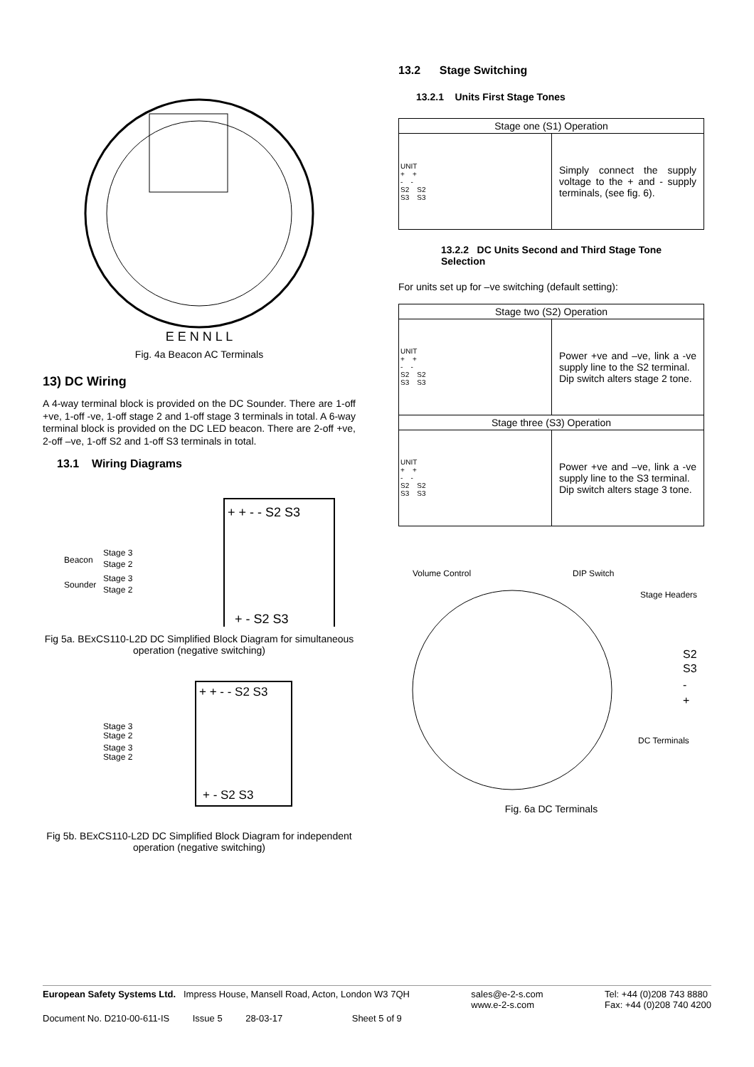E E N N L L
Fig. 4a Beacon AC Terminals
13) DC Wiring
A 4-way terminal block is provided on the DC Sounder. There are 1-off +ve, 1-off -ve, 1-off stage 2 and 1-off stage 3 terminals in total. A 6-way terminal block is provided on the DC LED beacon. There are 2-off +ve, 2-off –ve, 1-off S2 and 1-off S3 terminals in total.
13.1 Wiring Diagrams
+ + - - S2 S3
+ - S2 S3
Beacon
Stage 3
Stage 2
Sounder
Stage 3
Stage 2
Fig 5a. BExCS110-L2D DC Simplified Block Diagram for simultaneous operation (negative switching)
+ + - - S2 S3
+ - S2 S3
Stage 3
Stage 2
Stage 3
Stage 2
Fig 5b. BExCS110-L2D DC Simplified Block Diagram for independent operation (negative switching)
13.2 Stage Switching
13.2.1 Units First Stage Tones
| Stage one (S1) Operation | |
| --- | --- |
| UNIT + + - - S2 S2 S3 S3 | Simply connect the supply voltage to the + and - supply terminals, (see fig. 6). |
13.2.2 DC Units Second and Third Stage Tone Selection
For units set up for –ve switching (default setting):
| Stage two (S2) Operation | |
| --- | --- |
| UNIT + + - - S2 S2 S3 S3 | Power +ve and –ve, link a -ve supply line to the S2 terminal. Dip switch alters stage 2 tone. |
| Stage three (S3) Operation | |
| UNIT + + - - S2 S2 S3 S3 | Power +ve and –ve, link a -ve supply line to the S3 terminal. Dip switch alters stage 3 tone. |
Volume Control
DIP Switch
Stage Headers
S2
S3
-
+
DC Terminals
Fig. 6a DC Terminals
European Safety Systems Ltd. Impress House, Mansell Road, Acton, London W3 7QH sales@e-2-s.com
www.e-2-s.com Tel: +44 (0)208 743 8880
Fax: +44 (0)208 740 4200
Document No. D210-00-611-IS Issue 5 28-03-17 Sheet 5 of 9